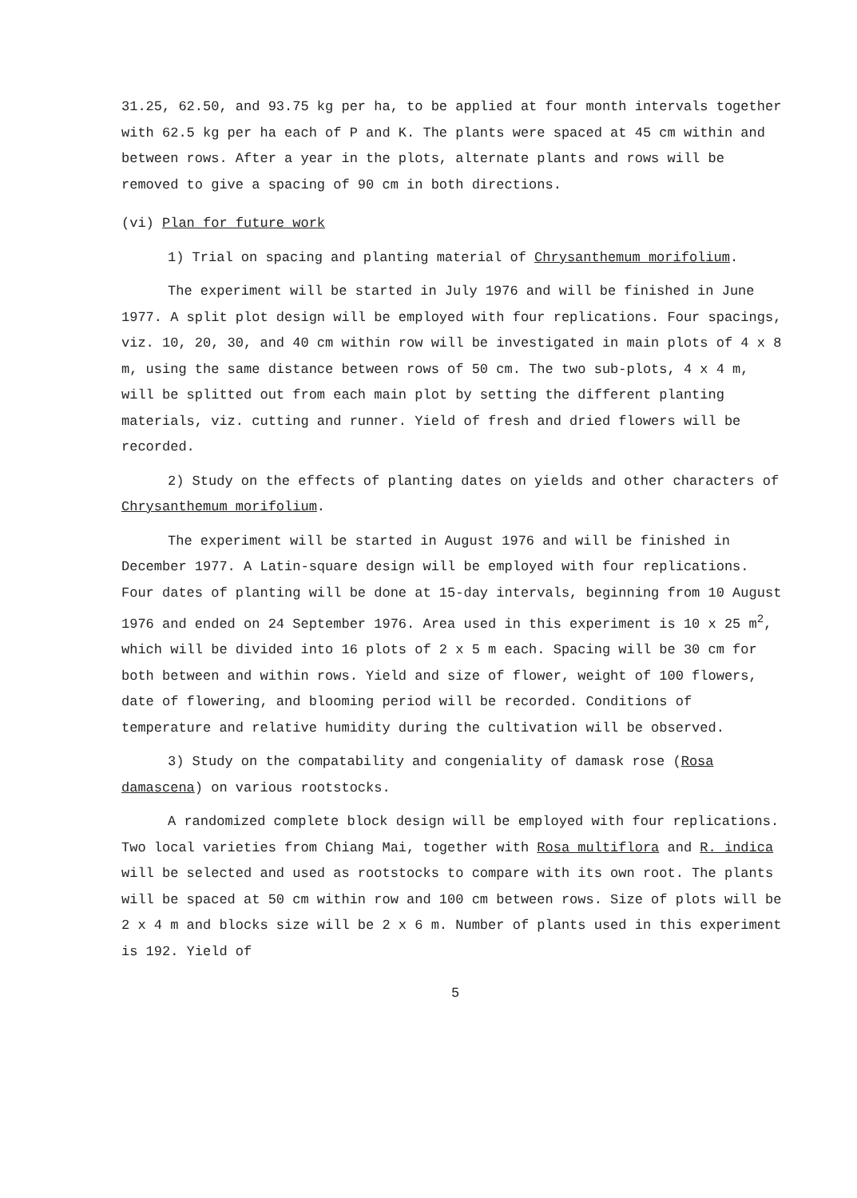31.25, 62.50, and 93.75 kg per ha, to be applied at four month intervals together with 62.5 kg per ha each of P and K. The plants were spaced at 45 cm within and between rows. After a year in the plots, alternate plants and rows will be removed to give a spacing of 90 cm in both directions.
(vi) Plan for future work
1) Trial on spacing and planting material of Chrysanthemum morifolium.
The experiment will be started in July 1976 and will be finished in June 1977. A split plot design will be employed with four replications. Four spacings, viz. 10, 20, 30, and 40 cm within row will be investigated in main plots of 4 x 8 m, using the same distance between rows of 50 cm. The two sub-plots, 4 x 4 m, will be splitted out from each main plot by setting the different planting materials, viz. cutting and runner. Yield of fresh and dried flowers will be recorded.
2) Study on the effects of planting dates on yields and other characters of Chrysanthemum morifolium.
The experiment will be started in August 1976 and will be finished in December 1977. A Latin-square design will be employed with four replications. Four dates of planting will be done at 15-day intervals, beginning from 10 August 1976 and ended on 24 September 1976. Area used in this experiment is 10 x 25 m<sup>2</sup>, which will be divided into 16 plots of 2 x 5 m each. Spacing will be 30 cm for both between and within rows. Yield and size of flower, weight of 100 flowers, date of flowering, and blooming period will be recorded. Conditions of temperature and relative humidity during the cultivation will be observed.
3) Study on the compatability and congeniality of damask rose (Rosa damascena) on various rootstocks.
A randomized complete block design will be employed with four replications. Two local varieties from Chiang Mai, together with Rosa multiflora and R. indica will be selected and used as rootstocks to compare with its own root. The plants will be spaced at 50 cm within row and 100 cm between rows. Size of plots will be 2 x 4 m and blocks size will be 2 x 6 m. Number of plants used in this experiment is 192. Yield of
5